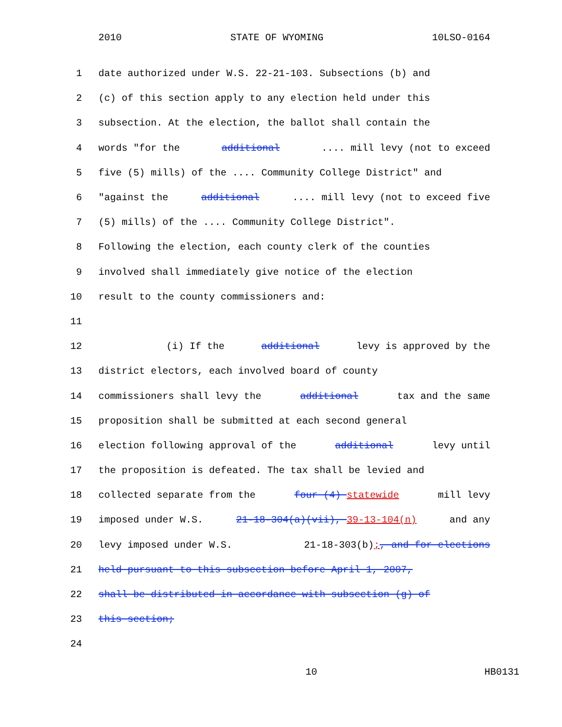2010 STATE OF WYOMING 10LSO-0164
1 date authorized under W.S. 22-21-103. Subsections (b) and
2 (c) of this section apply to any election held under this
3 subsection. At the election, the ballot shall contain the
4 words "for the additional .... mill levy (not to exceed
5 five (5) mills) of the .... Community College District" and
6 "against the additional .... mill levy (not to exceed five
7 (5) mills) of the .... Community College District".
8 Following the election, each county clerk of the counties
9 involved shall immediately give notice of the election
10 result to the county commissioners and:
11
12 (i) If the additional levy is approved by the
13 district electors, each involved board of county
14 commissioners shall levy the additional tax and the same
15 proposition shall be submitted at each second general
16 election following approval of the additional levy until
17 the proposition is defeated. The tax shall be levied and
18 collected separate from the four (4) statewide mill levy
19 imposed under W.S. 21-18-304(a)(vii), 39-13-104(n) and any
20 levy imposed under W.S. 21-18-303(b);, and for elections
21 held pursuant to this subsection before April 1, 2007,
22 shall be distributed in accordance with subsection (g) of
23 this section;
24
10 HB0131